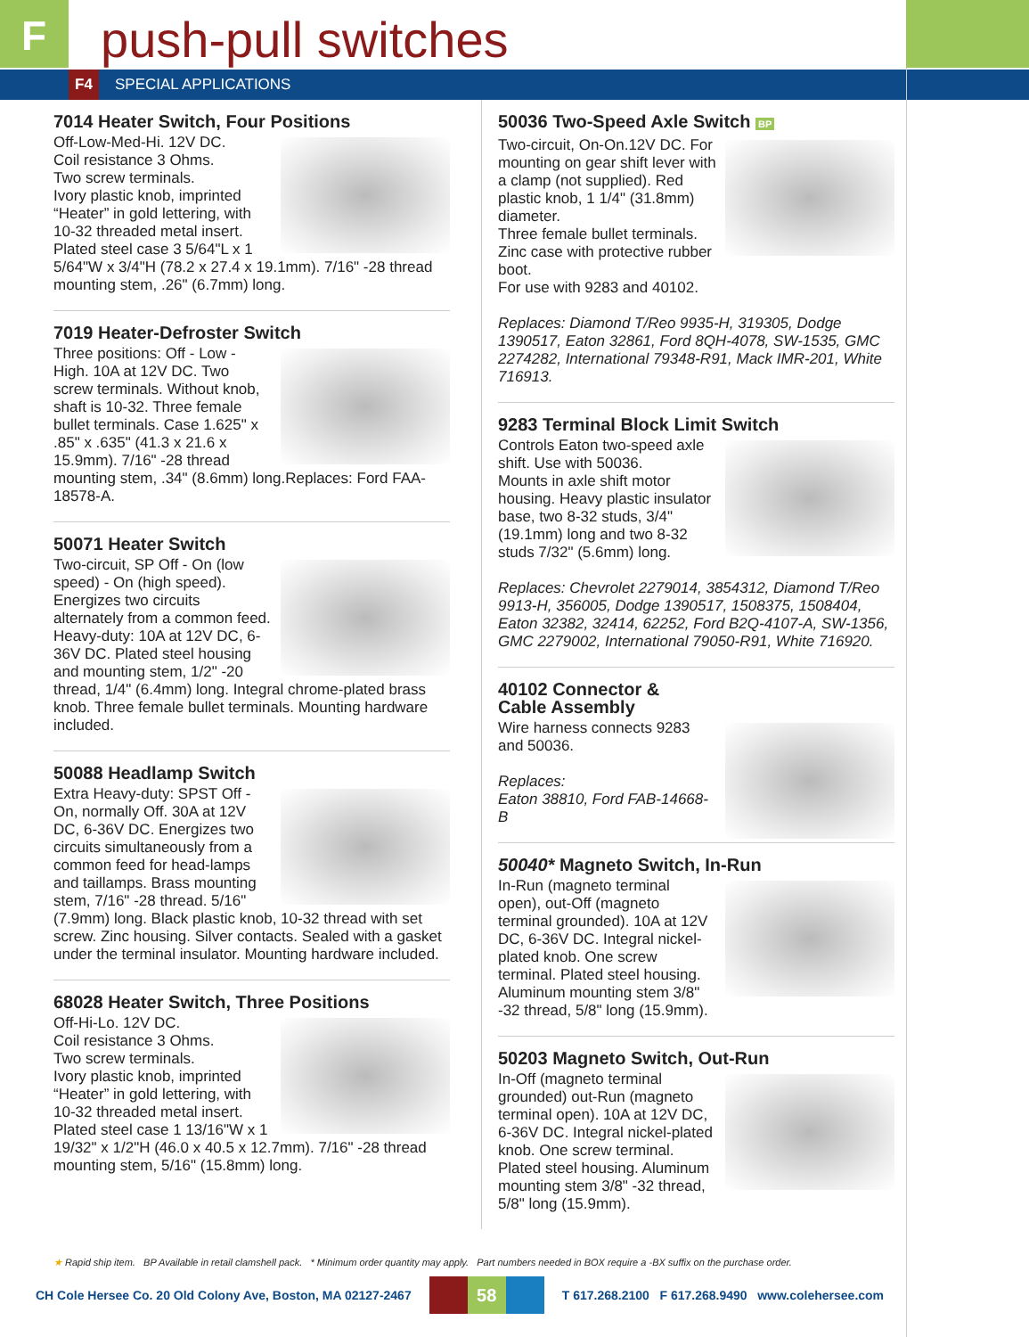F
push-pull switches
F4
SPECIAL APPLICATIONS
7014 Heater Switch, Four Positions
Off-Low-Med-Hi. 12V DC.
Coil resistance 3 Ohms.
Two screw terminals.
Ivory plastic knob, imprinted “Heater” in gold lettering, with 10-32 threaded metal insert.
Plated steel case 3 5/64"L x 1 5/64"W x 3/4"H (78.2 x 27.4 x 19.1mm). 7/16" -28 thread mounting stem, .26" (6.7mm) long.
7019 Heater-Defroster Switch
Three positions: Off - Low - High. 10A at 12V DC. Two screw terminals. Without knob, shaft is 10-32. Three female bullet terminals. Case 1.625" x .85" x .635" (41.3 x 21.6 x 15.9mm). 7/16" -28 thread mounting stem, .34" (8.6mm) long.Replaces: Ford FAA-18578-A.
50071 Heater Switch
Two-circuit, SP Off - On (low speed) - On (high speed). Energizes two circuits alternately from a common feed. Heavy-duty: 10A at 12V DC, 6-36V DC. Plated steel housing and mounting stem, 1/2" -20 thread, 1/4" (6.4mm) long. Integral chrome-plated brass knob. Three female bullet terminals. Mounting hardware included.
50088 Headlamp Switch
Extra Heavy-duty: SPST Off - On, normally Off. 30A at 12V DC, 6-36V DC. Energizes two circuits simultaneously from a common feed for head-lamps and taillamps. Brass mounting stem, 7/16" -28 thread. 5/16" (7.9mm) long. Black plastic knob, 10-32 thread with set screw. Zinc housing. Silver contacts. Sealed with a gasket under the terminal insulator. Mounting hardware included.
68028 Heater Switch, Three Positions
Off-Hi-Lo. 12V DC.
Coil resistance 3 Ohms.
Two screw terminals.
Ivory plastic knob, imprinted “Heater” in gold lettering, with 10-32 threaded metal insert.
Plated steel case 1 13/16"W x 1 19/32" x 1/2"H (46.0 x 40.5 x 12.7mm). 7/16" -28 thread mounting stem, 5/16" (15.8mm) long.
50036 Two-Speed Axle Switch BP
Two-circuit, On-On.12V DC. For mounting on gear shift lever with a clamp (not supplied). Red plastic knob, 1 1/4" (31.8mm) diameter.
Three female bullet terminals.
Zinc case with protective rubber boot.
For use with 9283 and 40102.
Replaces: Diamond T/Reo 9935-H, 319305, Dodge 1390517, Eaton 32861, Ford 8QH-4078, SW-1535, GMC 2274282, International 79348-R91, Mack IMR-201, White 716913.
9283 Terminal Block Limit Switch
Controls Eaton two-speed axle shift. Use with 50036.
Mounts in axle shift motor housing. Heavy plastic insulator base, two 8-32 studs, 3/4"(19.1mm) long and two 8-32 studs 7/32" (5.6mm) long.
Replaces: Chevrolet 2279014, 3854312, Diamond T/Reo 9913-H, 356005, Dodge 1390517, 1508375, 1508404, Eaton 32382, 32414, 62252, Ford B2Q-4107-A, SW-1356, GMC 2279002, International 79050-R91, White 716920.
40102 Connector &
Cable Assembly
Wire harness connects 9283 and 50036.
Replaces:
Eaton 38810, Ford FAB-14668-B
50040* Magneto Switch, In-Run
In-Run (magneto terminal open), out-Off (magneto terminal grounded). 10A at 12V DC, 6-36V DC. Integral nickel-plated knob. One screw terminal. Plated steel housing. Aluminum mounting stem 3/8" -32 thread, 5/8" long (15.9mm).
50203 Magneto Switch, Out-Run
In-Off (magneto terminal grounded) out-Run (magneto terminal open). 10A at 12V DC, 6-36V DC. Integral nickel-plated knob. One screw terminal. Plated steel housing. Aluminum mounting stem 3/8" -32 thread, 5/8" long (15.9mm).
★ Rapid ship item. BP Available in retail clamshell pack. * Minimum order quantity may apply. Part numbers needed in BOX require a -BX suffix on the purchase order.
CH Cole Hersee Co. 20 Old Colony Ave, Boston, MA 02127-2467
58
T 617.268.2100 F 617.268.9490 www.colehersee.com